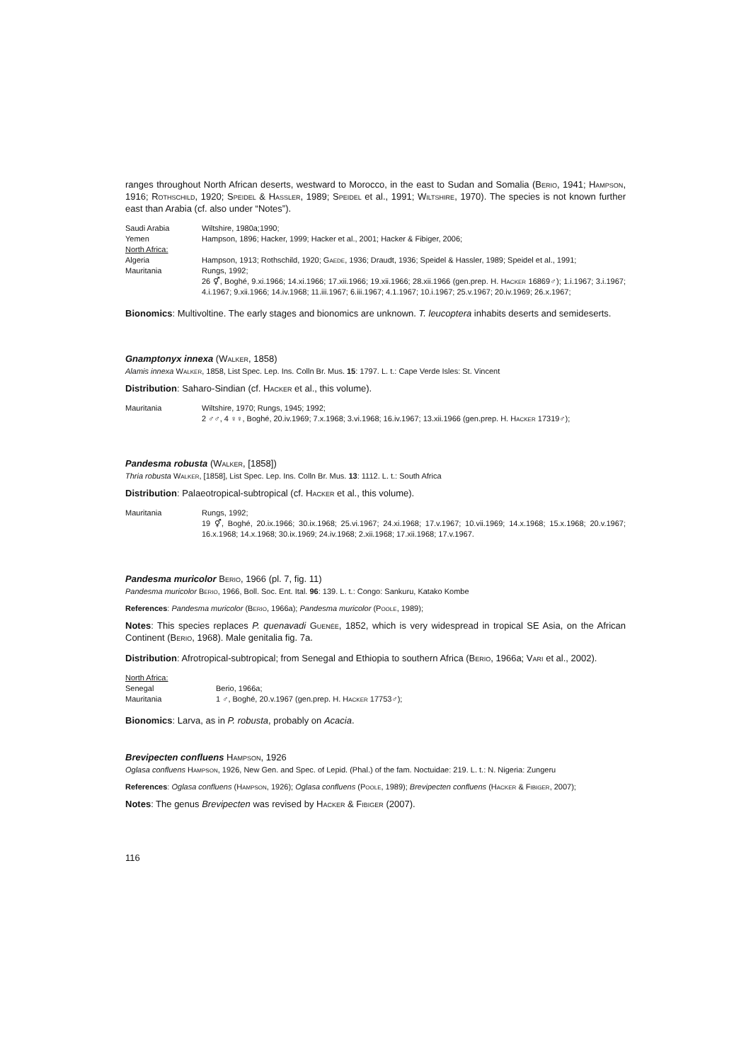ranges throughout North African deserts, westward to Morocco, in the east to Sudan and Somalia (Berio, 1941; Hampson, 1916; Rothschild, 1920; Speidel & Hassler, 1989; Speidel et al., 1991; Wiltshire, 1970). The species is not known further east than Arabia (cf. also under “Notes”).
| Saudi Arabia | Wiltshire, 1980a;1990; |
| Yemen | Hampson, 1896; Hacker, 1999; Hacker et al., 2001; Hacker & Fibiger, 2006; |
| North Africa: | |
| Algeria | Hampson, 1913; Rothschild, 1920; Gaede , 1936; Draudt, 1936; Speidel & Hassler, 1989; Speidel et al., 1991; |
| Mauritania | Rungs, 1992; 26 ⚥, Boghé, 9.xi.1966; 14.xi.1966; 17.xii.1966; 19.xii.1966; 28.xii.1966 (gen.prep. H. Hacker 16869♂); 1.i.1967; 3.i.1967; 4.i.1967; 9.xii.1966; 14.iv.1968; 11.iii.1967; 6.iii.1967; 4.1.1967; 10.i.1967; 25.v.1967; 20.iv.1969; 26.x.1967; |
Bionomics: Multivoltine. The early stages and bionomics are unknown. T. leucoptera inhabits deserts and semideserts.
Gnamptonyx innexa (Walker, 1858)
Alamis innexa Walker, 1858, List Spec. Lep. Ins. Colln Br. Mus. 15: 1797. L. t.: Cape Verde Isles: St. Vincent
Distribution: Saharo-Sindian (cf. Hacker et al., this volume).
| Mauritania | Wiltshire, 1970; Rungs, 1945; 1992; 2 ♂♂, 4 ♀♀, Boghé, 20.iv.1969; 7.x.1968; 3.vi.1968; 16.iv.1967; 13.xii.1966 (gen.prep. H. Hacker 17319♂); |
Pandesma robusta (Walker, [1858])
Thria robusta Walker, [1858], List Spec. Lep. Ins. Colln Br. Mus. 13: 1112. L. t.: South Africa
Distribution: Palaeotropical-subtropical (cf. Hacker et al., this volume).
| Mauritania | Rungs, 1992; 19 ⚥, Boghé, 20.ix.1966; 30.ix.1968; 25.vi.1967; 24.xi.1968; 17.v.1967; 10.vii.1969; 14.x.1968; 15.x.1968; 20.v.1967; 16.x.1968; 14.x.1968; 30.ix.1969; 24.iv.1968; 2.xii.1968; 17.xii.1968; 17.v.1967. |
Pandesma muricolor Berio, 1966 (pl. 7, fig. 11)
Pandesma muricolor Berio, 1966, Boll. Soc. Ent. Ital. 96: 139. L. t.: Congo: Sankuru, Katako Kombe
References: Pandesma muricolor (Berio, 1966a); Pandesma muricolor (Poole, 1989);
Notes: This species replaces P. quenavadi Guenée, 1852, which is very widespread in tropical SE Asia, on the African Continent (Berio, 1968). Male genitalia fig. 7a.
Distribution: Afrotropical-subtropical; from Senegal and Ethiopia to southern Africa (Berio, 1966a; Vari et al., 2002).
| North Africa: | |
| Senegal | Berio, 1966a; |
| Mauritania | 1 ♂, Boghé, 20.v.1967 (gen.prep. H. Hacker 17753♂); |
Bionomics: Larva, as in P. robusta, probably on Acacia.
Brevipecten confluens Hampson, 1926
Oglasa confluens Hampson, 1926, New Gen. and Spec. of Lepid. (Phal.) of the fam. Noctuidae: 219. L. t.: N. Nigeria: Zungeru
References: Oglasa confluens (Hampson, 1926); Oglasa confluens (Poole, 1989); Brevipecten confluens (Hacker & Fibiger, 2007);
Notes: The genus Brevipecten was revised by Hacker & Fibiger (2007).
116